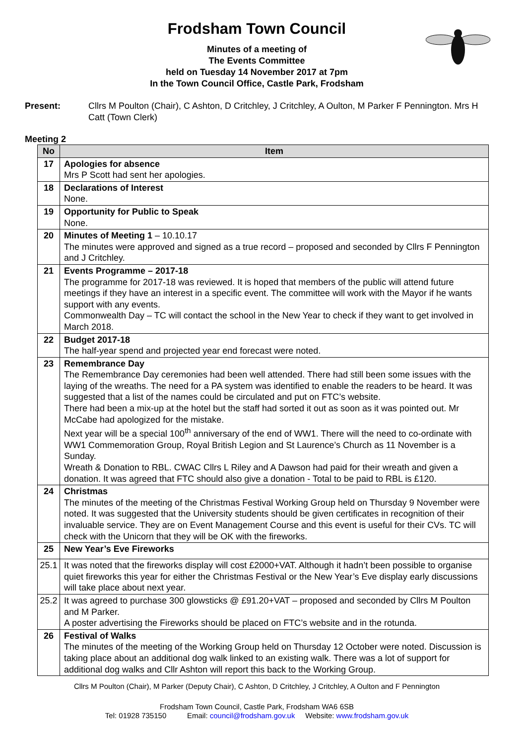Frodsham Town Council
Minutes of a meeting of
The Events Committee
held on Tuesday 14 November 2017 at 7pm
In the Town Council Office, Castle Park, Frodsham
Present: Cllrs M Poulton (Chair), C Ashton, D Critchley, J Critchley, A Oulton, M Parker F Pennington. Mrs H Catt (Town Clerk)
Meeting 2
| No | Item |
| --- | --- |
| 17 | Apologies for absence Mrs P Scott had sent her apologies. |
| 18 | Declarations of Interest None. |
| 19 | Opportunity for Public to Speak None. |
| 20 | Minutes of Meeting 1 – 10.10.17 The minutes were approved and signed as a true record – proposed and seconded by Cllrs F Pennington and J Critchley. |
| 21 | Events Programme – 2017-18 The programme for 2017-18 was reviewed. It is hoped that members of the public will attend future meetings if they have an interest in a specific event. The committee will work with the Mayor if he wants support with any events. Commonwealth Day – TC will contact the school in the New Year to check if they want to get involved in March 2018. |
| 22 | Budget 2017-18 The half-year spend and projected year end forecast were noted. |
| 23 | Remembrance Day The Remembrance Day ceremonies had been well attended. There had still been some issues with the laying of the wreaths. The need for a PA system was identified to enable the readers to be heard. It was suggested that a list of the names could be circulated and put on FTC’s website. There had been a mix-up at the hotel but the staff had sorted it out as soon as it was pointed out. Mr McCabe had apologized for the mistake. Next year will be a special 100<sup>th</sup> anniversary of the end of WW1. There will the need to co-ordinate with WW1 Commemoration Group, Royal British Legion and St Laurence’s Church as 11 November is a Sunday. Wreath & Donation to RBL. CWAC Cllrs L Riley and A Dawson had paid for their wreath and given a donation. It was agreed that FTC should also give a donation - Total to be paid to RBL is £120. |
| 24 | Christmas The minutes of the meeting of the Christmas Festival Working Group held on Thursday 9 November were noted. It was suggested that the University students should be given certificates in recognition of their invaluable service. They are on Event Management Course and this event is useful for their CVs. TC will check with the Unicorn that they will be OK with the fireworks. |
| 25 | New Year’s Eve Fireworks |
| 25.1 | It was noted that the fireworks display will cost £2000+VAT. Although it hadn’t been possible to organise quiet fireworks this year for either the Christmas Festival or the New Year’s Eve display early discussions will take place about next year. |
| 25.2 | It was agreed to purchase 300 glowsticks @ £91.20+VAT – proposed and seconded by Cllrs M Poulton and M Parker. A poster advertising the Fireworks should be placed on FTC’s website and in the rotunda. |
| 26 | Festival of Walks The minutes of the meeting of the Working Group held on Thursday 12 October were noted. Discussion is taking place about an additional dog walk linked to an existing walk. There was a lot of support for additional dog walks and Cllr Ashton will report this back to the Working Group. |
Cllrs M Poulton (Chair), M Parker (Deputy Chair), C Ashton, D Critchley, J Critchley, A Oulton and F Pennington
Frodsham Town Council, Castle Park, Frodsham WA6 6SB
Tel: 01928 735150 Email: council@frodsham.gov.uk Website: www.frodsham.gov.uk